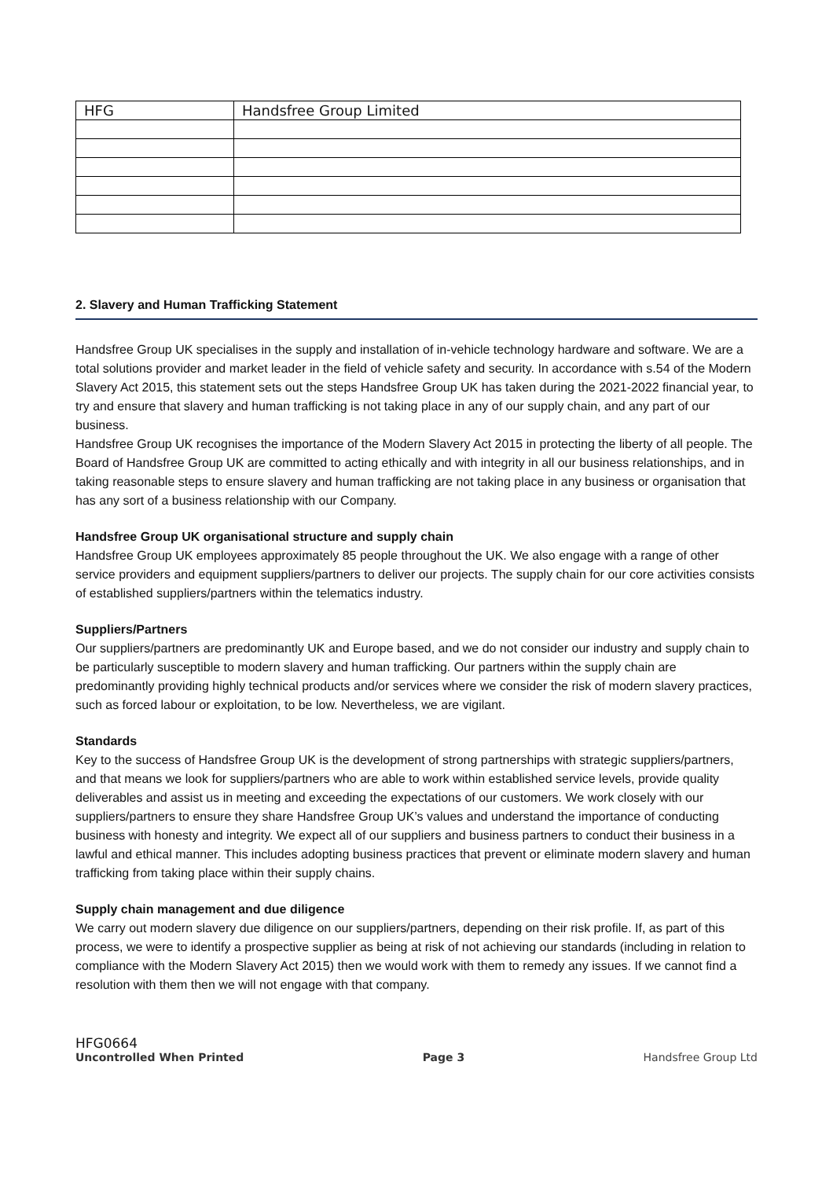| HFG | Handsfree Group Limited |
2. Slavery and Human Trafficking Statement
Handsfree Group UK specialises in the supply and installation of in-vehicle technology hardware and software. We are a total solutions provider and market leader in the field of vehicle safety and security. In accordance with s.54 of the Modern Slavery Act 2015, this statement sets out the steps Handsfree Group UK has taken during the 2021-2022 financial year, to try and ensure that slavery and human trafficking is not taking place in any of our supply chain, and any part of our business.
Handsfree Group UK recognises the importance of the Modern Slavery Act 2015 in protecting the liberty of all people. The Board of Handsfree Group UK are committed to acting ethically and with integrity in all our business relationships, and in taking reasonable steps to ensure slavery and human trafficking are not taking place in any business or organisation that has any sort of a business relationship with our Company.
Handsfree Group UK organisational structure and supply chain
Handsfree Group UK employees approximately 85 people throughout the UK. We also engage with a range of other service providers and equipment suppliers/partners to deliver our projects. The supply chain for our core activities consists of established suppliers/partners within the telematics industry.
Suppliers/Partners
Our suppliers/partners are predominantly UK and Europe based, and we do not consider our industry and supply chain to be particularly susceptible to modern slavery and human trafficking. Our partners within the supply chain are predominantly providing highly technical products and/or services where we consider the risk of modern slavery practices, such as forced labour or exploitation, to be low. Nevertheless, we are vigilant.
Standards
Key to the success of Handsfree Group UK is the development of strong partnerships with strategic suppliers/partners, and that means we look for suppliers/partners who are able to work within established service levels, provide quality deliverables and assist us in meeting and exceeding the expectations of our customers. We work closely with our suppliers/partners to ensure they share Handsfree Group UK’s values and understand the importance of conducting business with honesty and integrity. We expect all of our suppliers and business partners to conduct their business in a lawful and ethical manner. This includes adopting business practices that prevent or eliminate modern slavery and human trafficking from taking place within their supply chains.
Supply chain management and due diligence
We carry out modern slavery due diligence on our suppliers/partners, depending on their risk profile. If, as part of this process, we were to identify a prospective supplier as being at risk of not achieving our standards (including in relation to compliance with the Modern Slavery Act 2015) then we would work with them to remedy any issues. If we cannot find a resolution with them then we will not engage with that company.
HFG0664
Uncontrolled When Printed Page 3 Handsfree Group Ltd